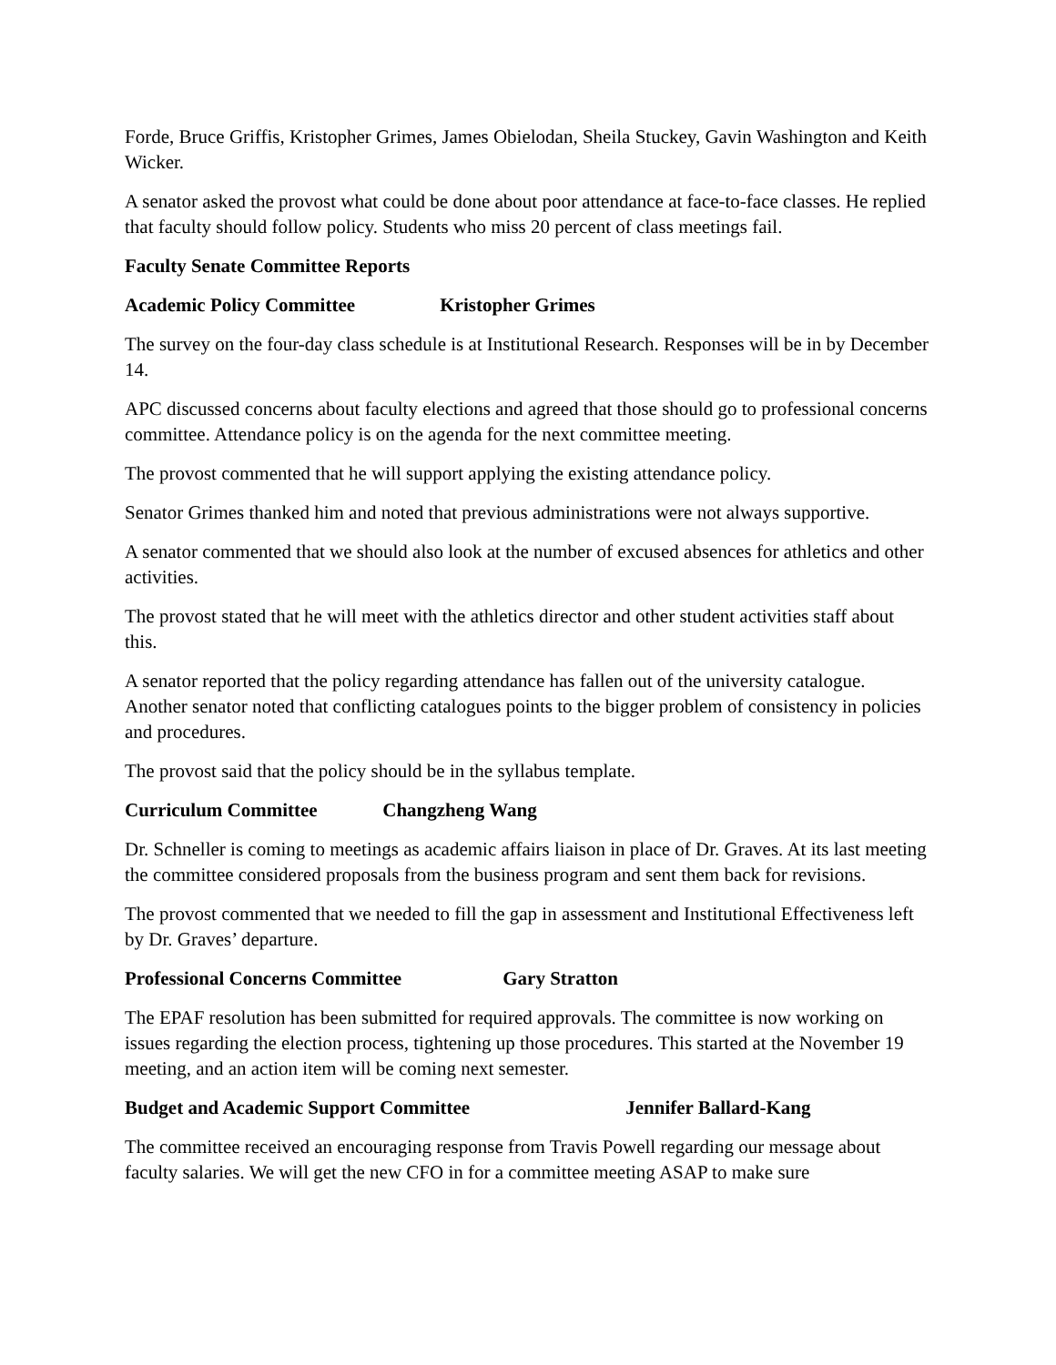Forde, Bruce Griffis, Kristopher Grimes, James Obielodan, Sheila Stuckey, Gavin Washington and Keith Wicker.
A senator asked the provost what could be done about poor attendance at face-to-face classes. He replied that faculty should follow policy. Students who miss 20 percent of class meetings fail.
Faculty Senate Committee Reports
Academic Policy Committee Kristopher Grimes
The survey on the four-day class schedule is at Institutional Research. Responses will be in by December 14.
APC discussed concerns about faculty elections and agreed that those should go to professional concerns committee. Attendance policy is on the agenda for the next committee meeting.
The provost commented that he will support applying the existing attendance policy.
Senator Grimes thanked him and noted that previous administrations were not always supportive.
A senator commented that we should also look at the number of excused absences for athletics and other activities.
The provost stated that he will meet with the athletics director and other student activities staff about this.
A senator reported that the policy regarding attendance has fallen out of the university catalogue. Another senator noted that conflicting catalogues points to the bigger problem of consistency in policies and procedures.
The provost said that the policy should be in the syllabus template.
Curriculum Committee Changzheng Wang
Dr. Schneller is coming to meetings as academic affairs liaison in place of Dr. Graves. At its last meeting the committee considered proposals from the business program and sent them back for revisions.
The provost commented that we needed to fill the gap in assessment and Institutional Effectiveness left by Dr. Graves’ departure.
Professional Concerns Committee Gary Stratton
The EPAF resolution has been submitted for required approvals. The committee is now working on issues regarding the election process, tightening up those procedures. This started at the November 19 meeting, and an action item will be coming next semester.
Budget and Academic Support Committee Jennifer Ballard-Kang
The committee received an encouraging response from Travis Powell regarding our message about faculty salaries. We will get the new CFO in for a committee meeting ASAP to make sure